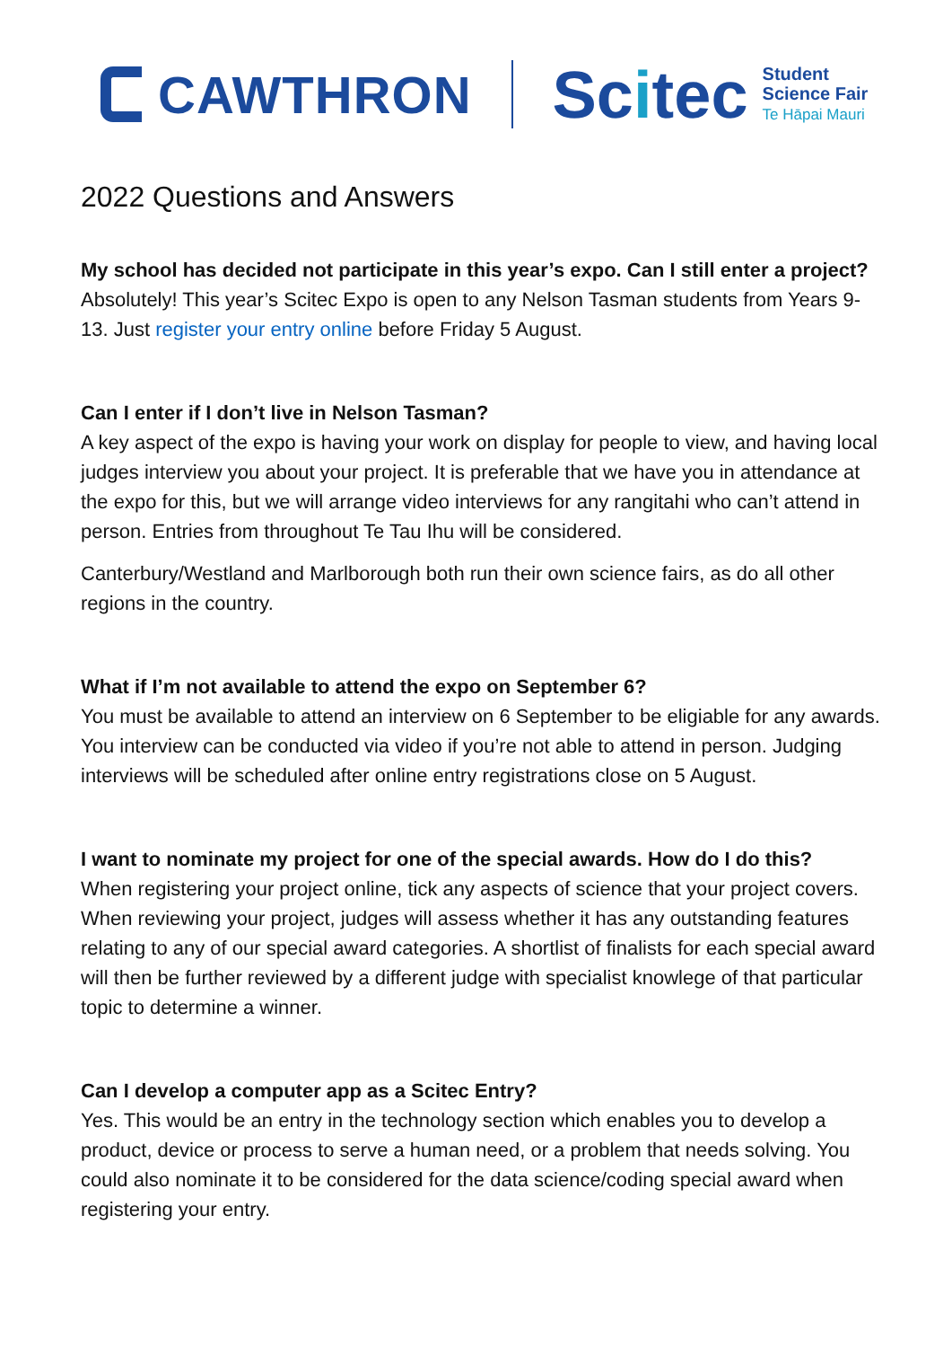CAWTHRON
Scitec
Student
Science Fair
Te Hāpai Mauri
2022 Questions and Answers
My school has decided not participate in this year’s expo. Can I still enter a project?
Absolutely! This year’s Scitec Expo is open to any Nelson Tasman students from Years 9-13. Just register your entry online before Friday 5 August.
Can I enter if I don’t live in Nelson Tasman?
A key aspect of the expo is having your work on display for people to view, and having local judges interview you about your project. It is preferable that we have you in attendance at the expo for this, but we will arrange video interviews for any rangitahi who can’t attend in person. Entries from throughout Te Tau Ihu will be considered.
Canterbury/Westland and Marlborough both run their own science fairs, as do all other regions in the country.
What if I’m not available to attend the expo on September 6?
You must be available to attend an interview on 6 September to be eligiable for any awards. You interview can be conducted via video if you’re not able to attend in person. Judging interviews will be scheduled after online entry registrations close on 5 August.
I want to nominate my project for one of the special awards. How do I do this?
When registering your project online, tick any aspects of science that your project covers. When reviewing your project, judges will assess whether it has any outstanding features relating to any of our special award categories. A shortlist of finalists for each special award will then be further reviewed by a different judge with specialist knowlege of that particular topic to determine a winner.
Can I develop a computer app as a Scitec Entry?
Yes. This would be an entry in the technology section which enables you to develop a product, device or process to serve a human need, or a problem that needs solving. You could also nominate it to be considered for the data science/coding special award when registering your entry.